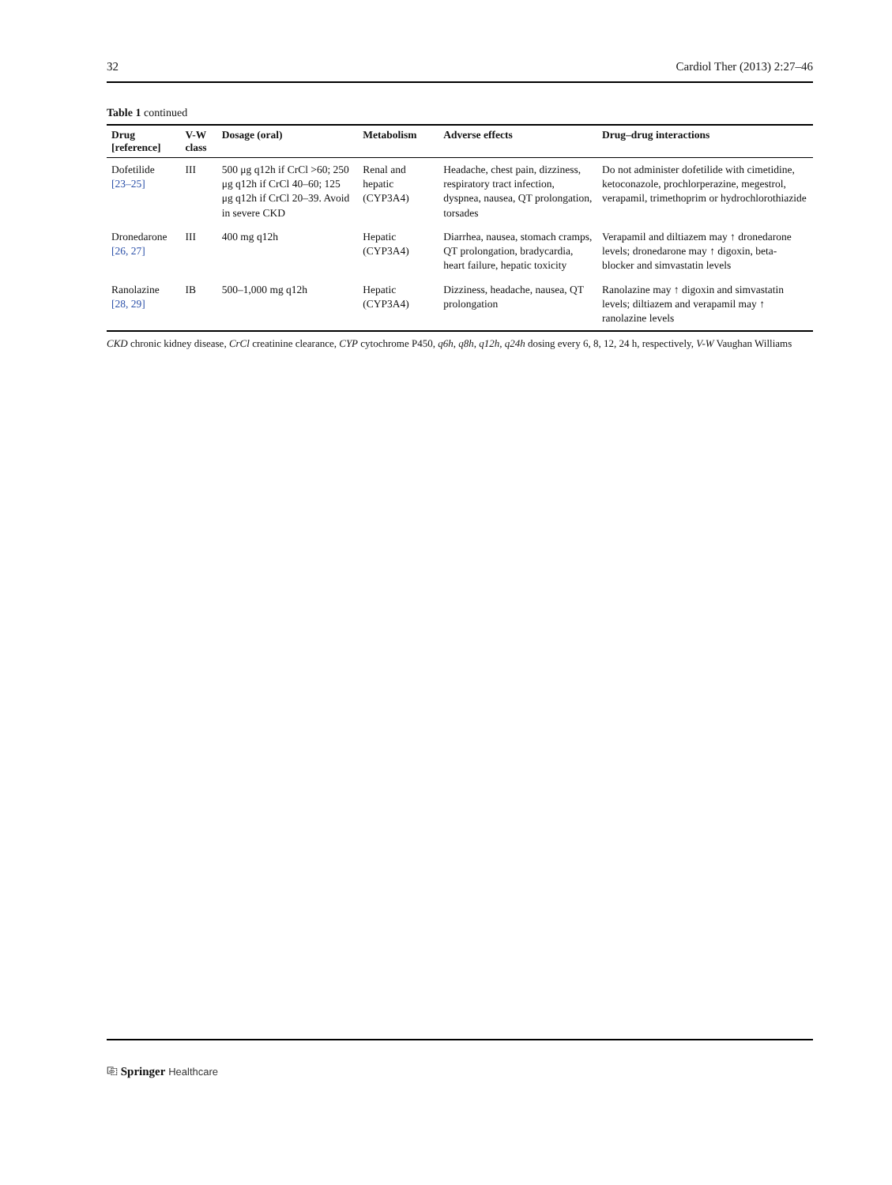32 Cardiol Ther (2013) 2:27–46
Table 1 continued
| Drug [reference] | V-W class | Dosage (oral) | Metabolism | Adverse effects | Drug–drug interactions |
| --- | --- | --- | --- | --- | --- |
| Dofetilide [23–25] | III | 500 μg q12h if CrCl >60; 250 μg q12h if CrCl 40–60; 125 μg q12h if CrCl 20–39. Avoid in severe CKD | Renal and hepatic (CYP3A4) | Headache, chest pain, dizziness, respiratory tract infection, dyspnea, nausea, QT prolongation, torsades | Do not administer dofetilide with cimetidine, ketoconazole, prochlorperazine, megestrol, verapamil, trimethoprim or hydrochlorothiazide |
| Dronedarone [26, 27] | III | 400 mg q12h | Hepatic (CYP3A4) | Diarrhea, nausea, stomach cramps, QT prolongation, bradycardia, heart failure, hepatic toxicity | Verapamil and diltiazem may ↑ dronedarone levels; dronedarone may ↑ digoxin, beta-blocker and simvastatin levels |
| Ranolazine [28, 29] | IB | 500–1,000 mg q12h | Hepatic (CYP3A4) | Dizziness, headache, nausea, QT prolongation | Ranolazine may ↑ digoxin and simvastatin levels; diltiazem and verapamil may ↑ ranolazine levels |
CKD chronic kidney disease, CrCl creatinine clearance, CYP cytochrome P450, q6h, q8h, q12h, q24h dosing every 6, 8, 12, 24 h, respectively, V-W Vaughan Williams
⎘ Springer Healthcare